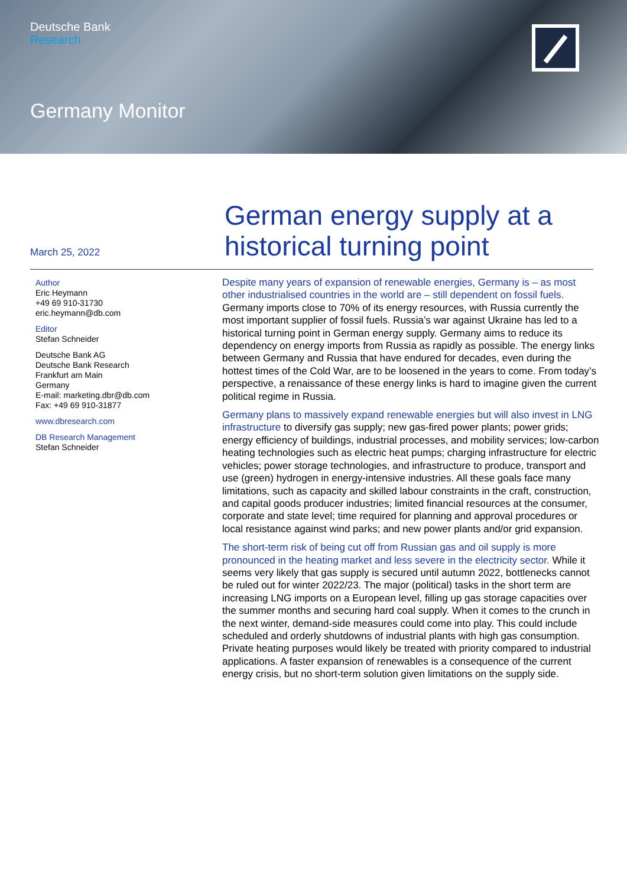Deutsche Bank
Research
Germany Monitor
German energy supply at a
historical turning point
March 25, 2022
Author
Eric Heymann
+49 69 910-31730
eric.heymann@db.com
Editor
Stefan Schneider
Deutsche Bank AG
Deutsche Bank Research
Frankfurt am Main
Germany
E-mail: marketing.dbr@db.com
Fax: +49 69 910-31877
www.dbresearch.com
DB Research Management
Stefan Schneider
Despite many years of expansion of renewable energies, Germany is – as most other industrialised countries in the world are – still dependent on fossil fuels. Germany imports close to 70% of its energy resources, with Russia currently the most important supplier of fossil fuels. Russia’s war against Ukraine has led to a historical turning point in German energy supply. Germany aims to reduce its dependency on energy imports from Russia as rapidly as possible. The energy links between Germany and Russia that have endured for decades, even during the hottest times of the Cold War, are to be loosened in the years to come. From today’s perspective, a renaissance of these energy links is hard to imagine given the current political regime in Russia.
Germany plans to massively expand renewable energies but will also invest in LNG infrastructure to diversify gas supply; new gas-fired power plants; power grids; energy efficiency of buildings, industrial processes, and mobility services; low-carbon heating technologies such as electric heat pumps; charging infrastructure for electric vehicles; power storage technologies, and infrastructure to produce, transport and use (green) hydrogen in energy-intensive industries. All these goals face many limitations, such as capacity and skilled labour constraints in the craft, construction, and capital goods producer industries; limited financial resources at the consumer, corporate and state level; time required for planning and approval procedures or local resistance against wind parks; and new power plants and/or grid expansion.
The short-term risk of being cut off from Russian gas and oil supply is more pronounced in the heating market and less severe in the electricity sector. While it seems very likely that gas supply is secured until autumn 2022, bottlenecks cannot be ruled out for winter 2022/23. The major (political) tasks in the short term are increasing LNG imports on a European level, filling up gas storage capacities over the summer months and securing hard coal supply. When it comes to the crunch in the next winter, demand-side measures could come into play. This could include scheduled and orderly shutdowns of industrial plants with high gas consumption. Private heating purposes would likely be treated with priority compared to industrial applications. A faster expansion of renewables is a consequence of the current energy crisis, but no short-term solution given limitations on the supply side.